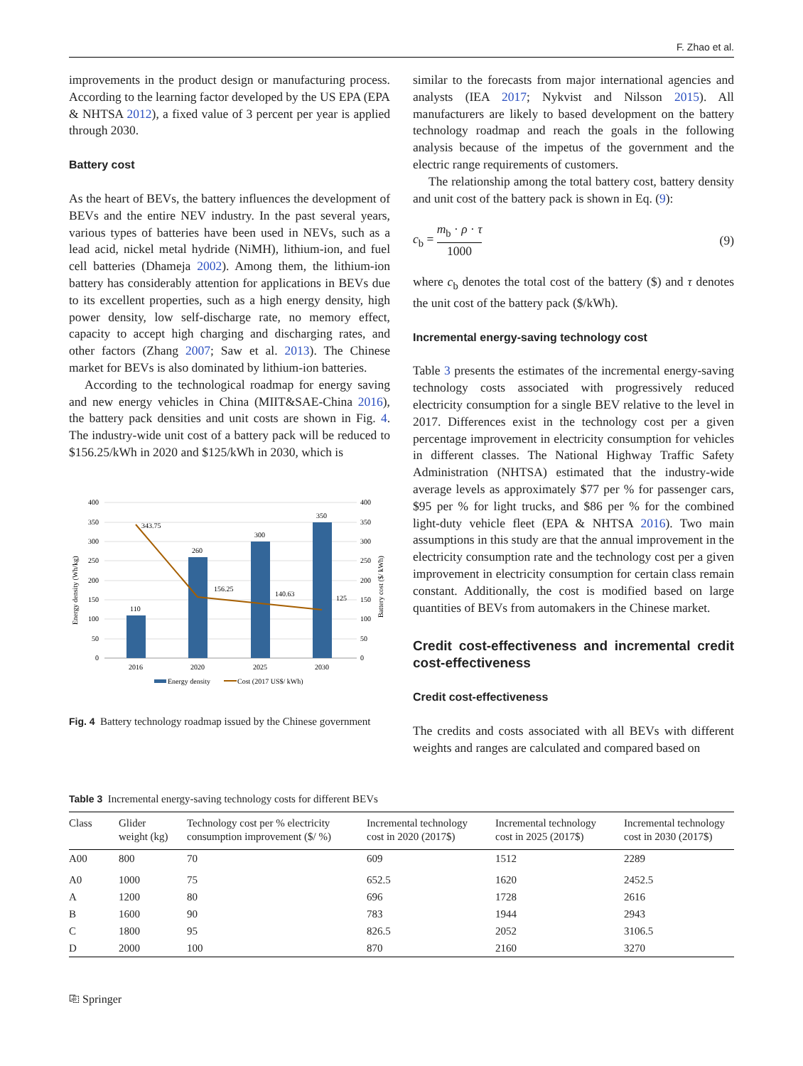F. Zhao et al.
improvements in the product design or manufacturing process. According to the learning factor developed by the US EPA (EPA & NHTSA 2012), a fixed value of 3 percent per year is applied through 2030.
Battery cost
As the heart of BEVs, the battery influences the development of BEVs and the entire NEV industry. In the past several years, various types of batteries have been used in NEVs, such as a lead acid, nickel metal hydride (NiMH), lithium-ion, and fuel cell batteries (Dhameja 2002). Among them, the lithium-ion battery has considerably attention for applications in BEVs due to its excellent properties, such as a high energy density, high power density, low self-discharge rate, no memory effect, capacity to accept high charging and discharging rates, and other factors (Zhang 2007; Saw et al. 2013). The Chinese market for BEVs is also dominated by lithium-ion batteries.
According to the technological roadmap for energy saving and new energy vehicles in China (MIIT&SAE-China 2016), the battery pack densities and unit costs are shown in Fig. 4. The industry-wide unit cost of a battery pack will be reduced to $156.25/kWh in 2020 and $125/kWh in 2030, which is
400
350
300
250
200
150
100
50
0
400
350
300
250
200
150
100
50
0
110
260
300
350
343.75
156.25
140.63
125
2016
2020
2025
2030
Energy density (Wh/kg)
Battery cost ($/ kWh)
Energy density
Cost (2017 US$/ kWh)
Fig. 4 Battery technology roadmap issued by the Chinese government
similar to the forecasts from major international agencies and analysts (IEA 2017; Nykvist and Nilsson 2015). All manufacturers are likely to based development on the battery technology roadmap and reach the goals in the following analysis because of the impetus of the government and the electric range requirements of customers.
The relationship among the total battery cost, battery density and unit cost of the battery pack is shown in Eq. (9):
c<sub>b</sub> = m<sub>b</sub> · ρ · τ 1000 (9)
where c<sub>b</sub> denotes the total cost of the battery ($) and τ denotes the unit cost of the battery pack ($/kWh).
Incremental energy-saving technology cost
Table 3 presents the estimates of the incremental energy-saving technology costs associated with progressively reduced electricity consumption for a single BEV relative to the level in 2017. Differences exist in the technology cost per a given percentage improvement in electricity consumption for vehicles in different classes. The National Highway Traffic Safety Administration (NHTSA) estimated that the industry-wide average levels as approximately $77 per % for passenger cars, $95 per % for light trucks, and $86 per % for the combined light-duty vehicle fleet (EPA & NHTSA 2016). Two main assumptions in this study are that the annual improvement in the electricity consumption rate and the technology cost per a given improvement in electricity consumption for certain class remain constant. Additionally, the cost is modified based on large quantities of BEVs from automakers in the Chinese market.
Credit cost-effectiveness and incremental credit cost-effectiveness
Credit cost-effectiveness
The credits and costs associated with all BEVs with different weights and ranges are calculated and compared based on
Table 3 Incremental energy-saving technology costs for different BEVs
| Class | Glider weight (kg) | Technology cost per % electricity consumption improvement ($/ %) | Incremental technology cost in 2020 (2017$) | Incremental technology cost in 2025 (2017$) | Incremental technology cost in 2030 (2017$) |
| --- | --- | --- | --- | --- | --- |
| A00 | 800 | 70 | 609 | 1512 | 2289 |
| A0 | 1000 | 75 | 652.5 | 1620 | 2452.5 |
| A | 1200 | 80 | 696 | 1728 | 2616 |
| B | 1600 | 90 | 783 | 1944 | 2943 |
| C | 1800 | 95 | 826.5 | 2052 | 3106.5 |
| D | 2000 | 100 | 870 | 2160 | 3270 |
⎘ Springer